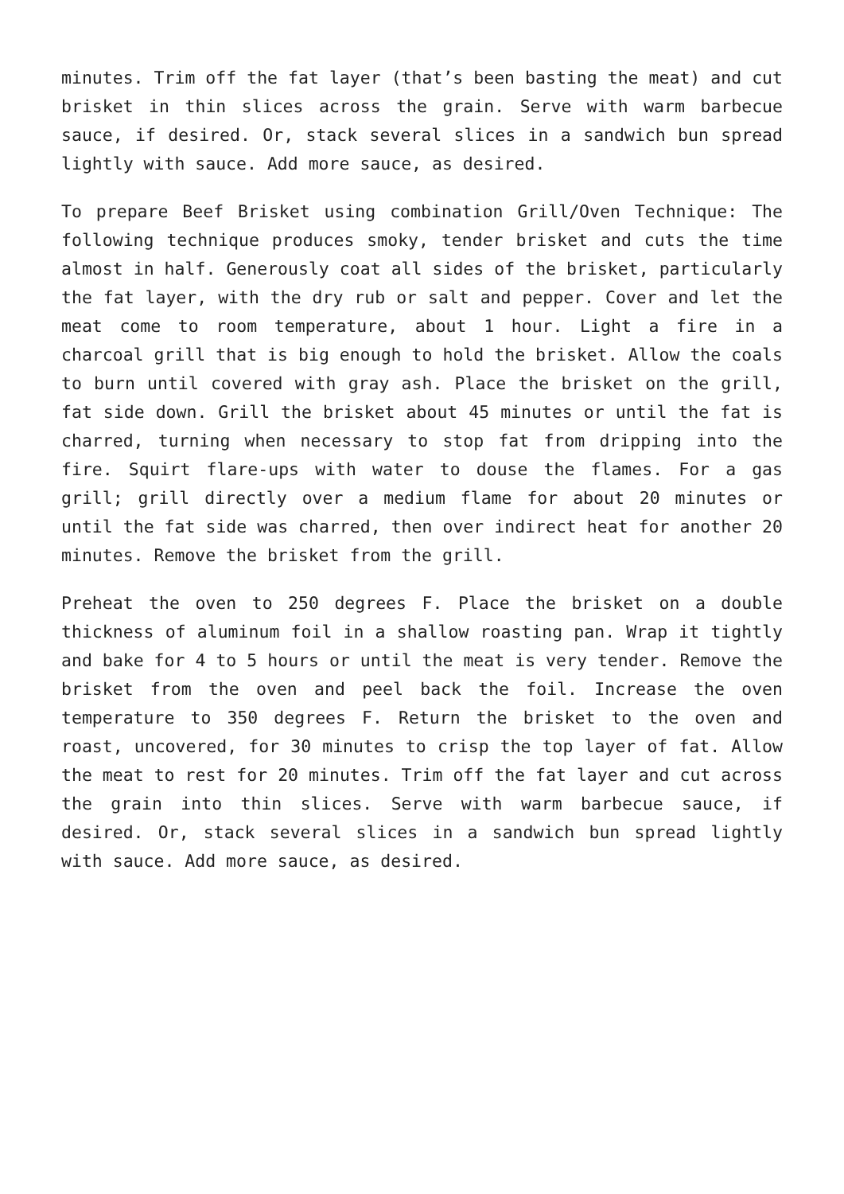minutes. Trim off the fat layer (that’s been basting the meat) and cut brisket in thin slices across the grain. Serve with warm barbecue sauce, if desired. Or, stack several slices in a sandwich bun spread lightly with sauce. Add more sauce, as desired.
To prepare Beef Brisket using combination Grill/Oven Technique: The following technique produces smoky, tender brisket and cuts the time almost in half. Generously coat all sides of the brisket, particularly the fat layer, with the dry rub or salt and pepper. Cover and let the meat come to room temperature, about 1 hour. Light a fire in a charcoal grill that is big enough to hold the brisket. Allow the coals to burn until covered with gray ash. Place the brisket on the grill, fat side down. Grill the brisket about 45 minutes or until the fat is charred, turning when necessary to stop fat from dripping into the fire. Squirt flare-ups with water to douse the flames. For a gas grill; grill directly over a medium flame for about 20 minutes or until the fat side was charred, then over indirect heat for another 20 minutes. Remove the brisket from the grill.
Preheat the oven to 250 degrees F. Place the brisket on a double thickness of aluminum foil in a shallow roasting pan. Wrap it tightly and bake for 4 to 5 hours or until the meat is very tender. Remove the brisket from the oven and peel back the foil. Increase the oven temperature to 350 degrees F. Return the brisket to the oven and roast, uncovered, for 30 minutes to crisp the top layer of fat. Allow the meat to rest for 20 minutes. Trim off the fat layer and cut across the grain into thin slices. Serve with warm barbecue sauce, if desired. Or, stack several slices in a sandwich bun spread lightly with sauce. Add more sauce, as desired.